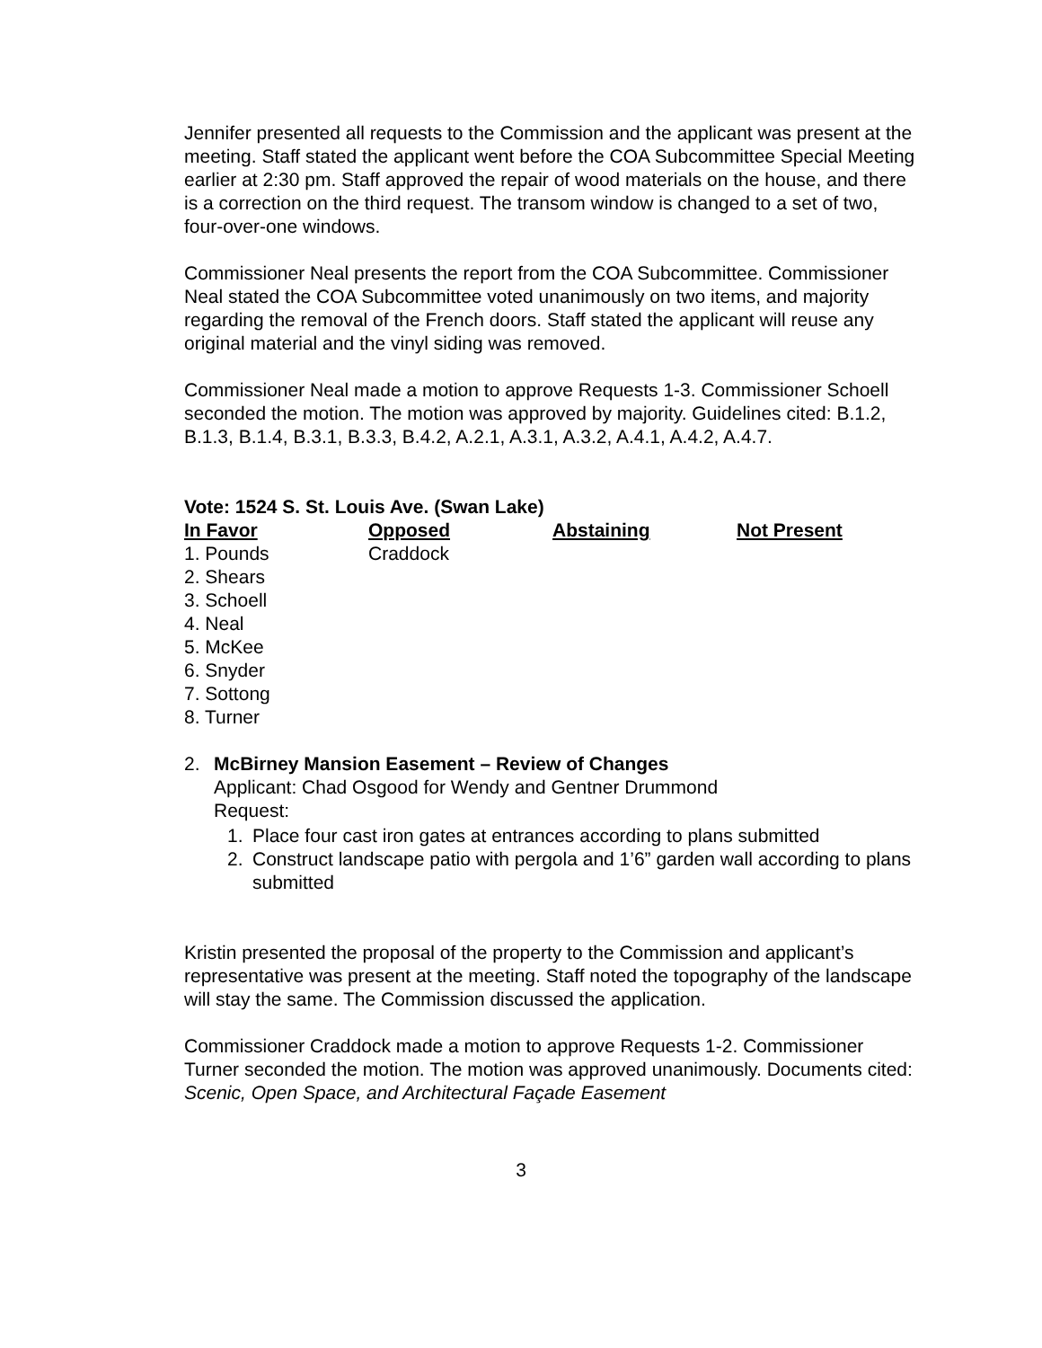Jennifer presented all requests to the Commission and the applicant was present at the meeting. Staff stated the applicant went before the COA Subcommittee Special Meeting earlier at 2:30 pm. Staff approved the repair of wood materials on the house, and there is a correction on the third request. The transom window is changed to a set of two, four-over-one windows.
Commissioner Neal presents the report from the COA Subcommittee. Commissioner Neal stated the COA Subcommittee voted unanimously on two items, and majority regarding the removal of the French doors. Staff stated the applicant will reuse any original material and the vinyl siding was removed.
Commissioner Neal made a motion to approve Requests 1-3. Commissioner Schoell seconded the motion. The motion was approved by majority. Guidelines cited: B.1.2, B.1.3, B.1.4, B.3.1, B.3.3, B.4.2, A.2.1, A.3.1, A.3.2, A.4.1, A.4.2, A.4.7.
Vote: 1524 S. St. Louis Ave. (Swan Lake)
| In Favor | Opposed | Abstaining | Not Present |
| --- | --- | --- | --- |
| 1. Pounds | Craddock | | |
| 2. Shears | | | |
| 3. Schoell | | | |
| 4. Neal | | | |
| 5. McKee | | | |
| 6. Snyder | | | |
| 7. Sottong | | | |
| 8. Turner | | | |
2. McBirney Mansion Easement – Review of Changes
Applicant: Chad Osgood for Wendy and Gentner Drummond
Request:
1. Place four cast iron gates at entrances according to plans submitted
2. Construct landscape patio with pergola and 1’6” garden wall according to plans submitted
Kristin presented the proposal of the property to the Commission and applicant’s representative was present at the meeting. Staff noted the topography of the landscape will stay the same. The Commission discussed the application.
Commissioner Craddock made a motion to approve Requests 1-2. Commissioner Turner seconded the motion. The motion was approved unanimously. Documents cited: Scenic, Open Space, and Architectural Façade Easement
3